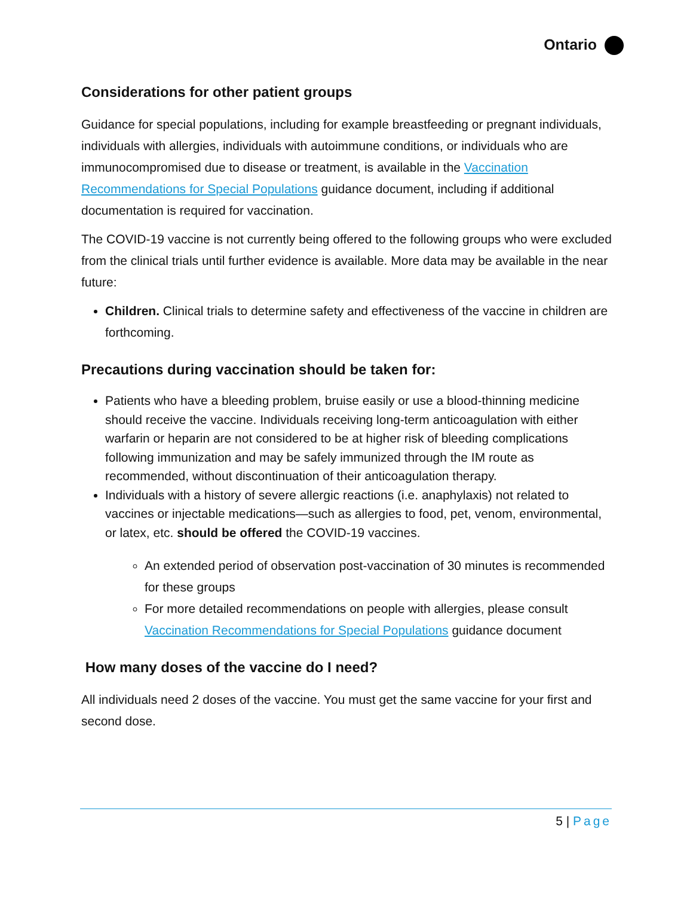Ontario
Considerations for other patient groups
Guidance for special populations, including for example breastfeeding or pregnant individuals, individuals with allergies, individuals with autoimmune conditions, or individuals who are immunocompromised due to disease or treatment, is available in the Vaccination Recommendations for Special Populations guidance document, including if additional documentation is required for vaccination.
The COVID-19 vaccine is not currently being offered to the following groups who were excluded from the clinical trials until further evidence is available. More data may be available in the near future:
Children. Clinical trials to determine safety and effectiveness of the vaccine in children are forthcoming.
Precautions during vaccination should be taken for:
Patients who have a bleeding problem, bruise easily or use a blood-thinning medicine should receive the vaccine. Individuals receiving long-term anticoagulation with either warfarin or heparin are not considered to be at higher risk of bleeding complications following immunization and may be safely immunized through the IM route as recommended, without discontinuation of their anticoagulation therapy.
Individuals with a history of severe allergic reactions (i.e. anaphylaxis) not related to vaccines or injectable medications—such as allergies to food, pet, venom, environmental, or latex, etc. should be offered the COVID-19 vaccines.
An extended period of observation post-vaccination of 30 minutes is recommended for these groups
For more detailed recommendations on people with allergies, please consult Vaccination Recommendations for Special Populations guidance document
How many doses of the vaccine do I need?
All individuals need 2 doses of the vaccine. You must get the same vaccine for your first and second dose.
5 | Page